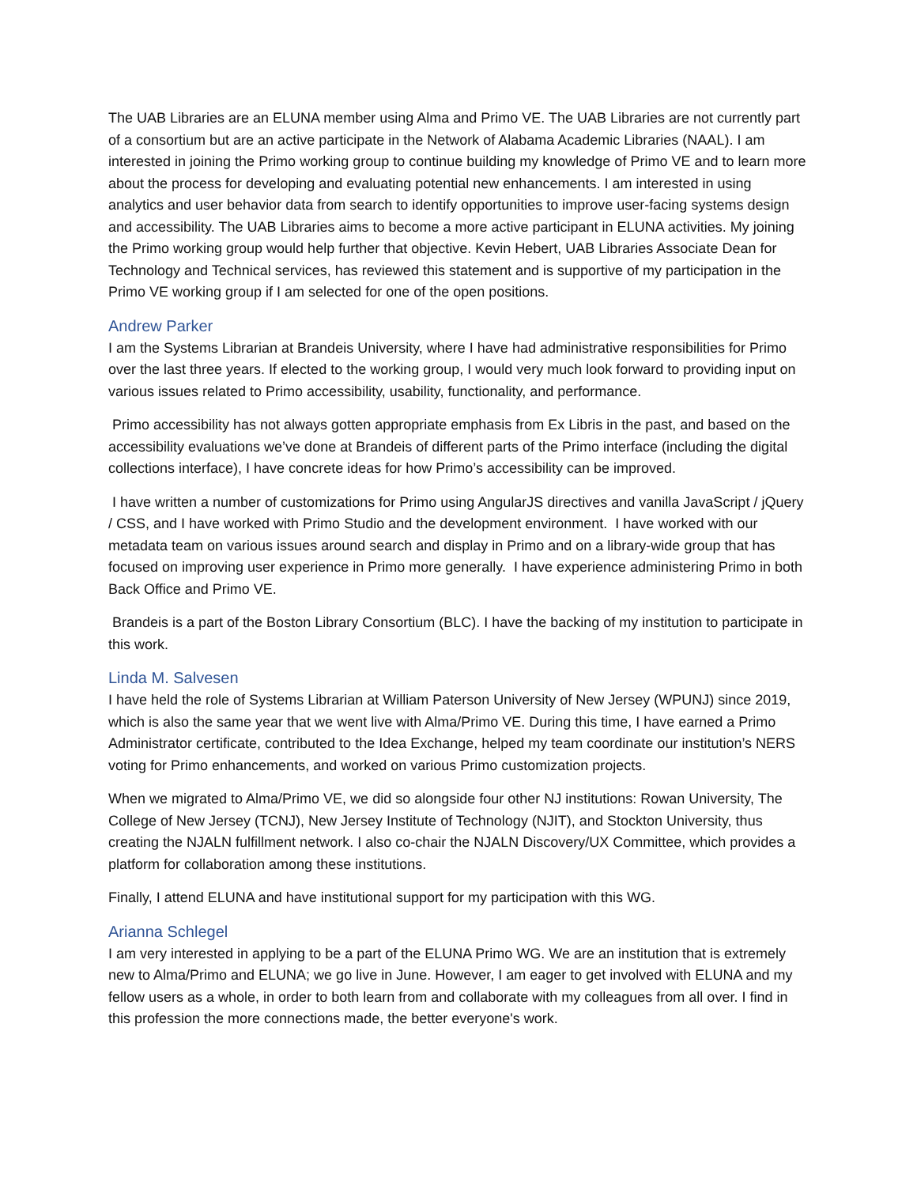The UAB Libraries are an ELUNA member using Alma and Primo VE. The UAB Libraries are not currently part of a consortium but are an active participate in the Network of Alabama Academic Libraries (NAAL). I am interested in joining the Primo working group to continue building my knowledge of Primo VE and to learn more about the process for developing and evaluating potential new enhancements. I am interested in using analytics and user behavior data from search to identify opportunities to improve user-facing systems design and accessibility. The UAB Libraries aims to become a more active participant in ELUNA activities. My joining the Primo working group would help further that objective. Kevin Hebert, UAB Libraries Associate Dean for Technology and Technical services, has reviewed this statement and is supportive of my participation in the Primo VE working group if I am selected for one of the open positions.
Andrew Parker
I am the Systems Librarian at Brandeis University, where I have had administrative responsibilities for Primo over the last three years. If elected to the working group, I would very much look forward to providing input on various issues related to Primo accessibility, usability, functionality, and performance.
Primo accessibility has not always gotten appropriate emphasis from Ex Libris in the past, and based on the accessibility evaluations we’ve done at Brandeis of different parts of the Primo interface (including the digital collections interface), I have concrete ideas for how Primo’s accessibility can be improved.
I have written a number of customizations for Primo using AngularJS directives and vanilla JavaScript / jQuery / CSS, and I have worked with Primo Studio and the development environment. I have worked with our metadata team on various issues around search and display in Primo and on a library-wide group that has focused on improving user experience in Primo more generally. I have experience administering Primo in both Back Office and Primo VE.
Brandeis is a part of the Boston Library Consortium (BLC). I have the backing of my institution to participate in this work.
Linda M. Salvesen
I have held the role of Systems Librarian at William Paterson University of New Jersey (WPUNJ) since 2019, which is also the same year that we went live with Alma/Primo VE. During this time, I have earned a Primo Administrator certificate, contributed to the Idea Exchange, helped my team coordinate our institution’s NERS voting for Primo enhancements, and worked on various Primo customization projects.
When we migrated to Alma/Primo VE, we did so alongside four other NJ institutions: Rowan University, The College of New Jersey (TCNJ), New Jersey Institute of Technology (NJIT), and Stockton University, thus creating the NJALN fulfillment network. I also co-chair the NJALN Discovery/UX Committee, which provides a platform for collaboration among these institutions.
Finally, I attend ELUNA and have institutional support for my participation with this WG.
Arianna Schlegel
I am very interested in applying to be a part of the ELUNA Primo WG. We are an institution that is extremely new to Alma/Primo and ELUNA; we go live in June. However, I am eager to get involved with ELUNA and my fellow users as a whole, in order to both learn from and collaborate with my colleagues from all over. I find in this profession the more connections made, the better everyone's work.